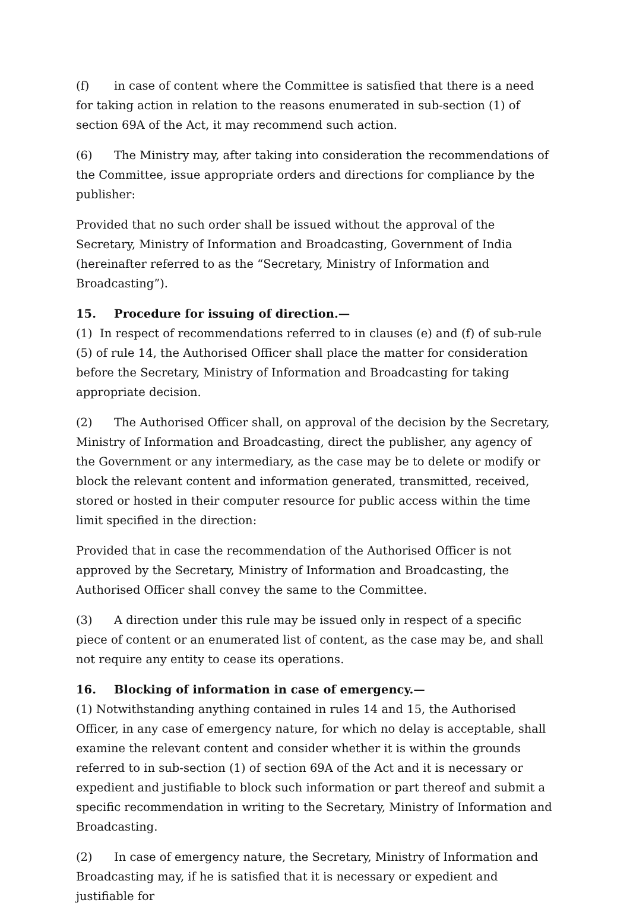(f) in case of content where the Committee is satisfied that there is a need for taking action in relation to the reasons enumerated in sub-section (1) of section 69A of the Act, it may recommend such action.
(6) The Ministry may, after taking into consideration the recommendations of the Committee, issue appropriate orders and directions for compliance by the publisher:
Provided that no such order shall be issued without the approval of the Secretary, Ministry of Information and Broadcasting, Government of India (hereinafter referred to as the “Secretary, Ministry of Information and Broadcasting”).
15. Procedure for issuing of direction.—
(1) In respect of recommendations referred to in clauses (e) and (f) of sub-rule (5) of rule 14, the Authorised Officer shall place the matter for consideration before the Secretary, Ministry of Information and Broadcasting for taking appropriate decision.
(2) The Authorised Officer shall, on approval of the decision by the Secretary, Ministry of Information and Broadcasting, direct the publisher, any agency of the Government or any intermediary, as the case may be to delete or modify or block the relevant content and information generated, transmitted, received, stored or hosted in their computer resource for public access within the time limit specified in the direction:
Provided that in case the recommendation of the Authorised Officer is not approved by the Secretary, Ministry of Information and Broadcasting, the Authorised Officer shall convey the same to the Committee.
(3) A direction under this rule may be issued only in respect of a specific piece of content or an enumerated list of content, as the case may be, and shall not require any entity to cease its operations.
16. Blocking of information in case of emergency.—
(1) Notwithstanding anything contained in rules 14 and 15, the Authorised Officer, in any case of emergency nature, for which no delay is acceptable, shall examine the relevant content and consider whether it is within the grounds referred to in sub-section (1) of section 69A of the Act and it is necessary or expedient and justifiable to block such information or part thereof and submit a specific recommendation in writing to the Secretary, Ministry of Information and Broadcasting.
(2) In case of emergency nature, the Secretary, Ministry of Information and Broadcasting may, if he is satisfied that it is necessary or expedient and justifiable for